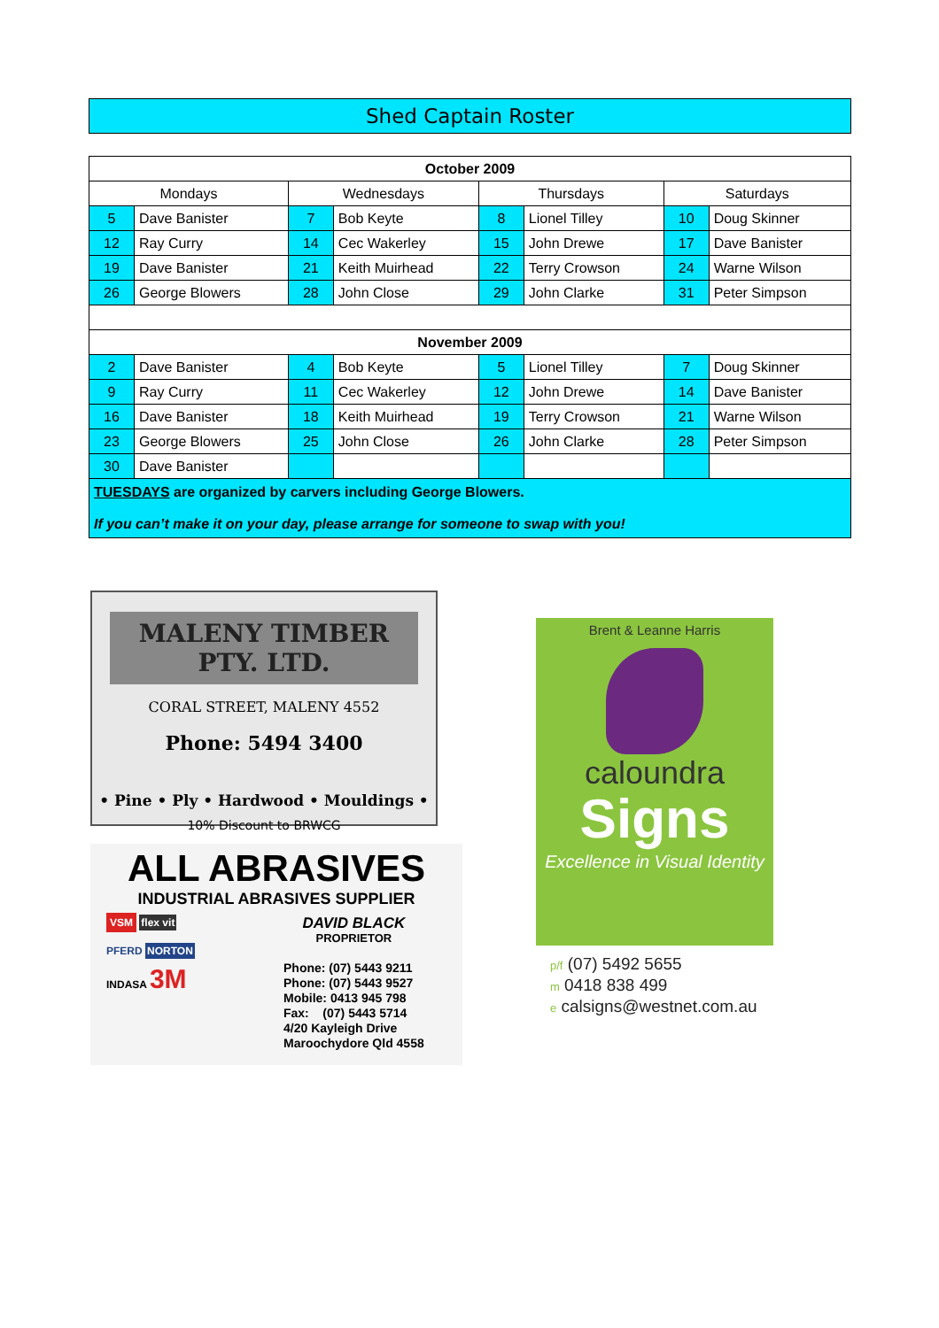Shed Captain Roster
| October 2009 | | | | | | | |
| --- | --- | --- | --- | --- | --- | --- | --- |
| Mondays | | Wednesdays | | Thursdays | | Saturdays | |
| 5 | Dave Banister | 7 | Bob Keyte | 8 | Lionel Tilley | 10 | Doug Skinner |
| 12 | Ray Curry | 14 | Cec Wakerley | 15 | John Drewe | 17 | Dave Banister |
| 19 | Dave Banister | 21 | Keith Muirhead | 22 | Terry Crowson | 24 | Warne Wilson |
| 26 | George Blowers | 28 | John Close | 29 | John Clarke | 31 | Peter Simpson |
| November 2009 | | | | | | | |
| 2 | Dave Banister | 4 | Bob Keyte | 5 | Lionel Tilley | 7 | Doug Skinner |
| 9 | Ray Curry | 11 | Cec Wakerley | 12 | John Drewe | 14 | Dave Banister |
| 16 | Dave Banister | 18 | Keith Muirhead | 19 | Terry Crowson | 21 | Warne Wilson |
| 23 | George Blowers | 25 | John Close | 26 | John Clarke | 28 | Peter Simpson |
| 30 | Dave Banister | | | | | | |
| TUESDAYS are organized by carvers including George Blowers. If you can’t make it on your day, please arrange for someone to swap with you! | | | | | | | |
MALENY TIMBER PTY. LTD.
CORAL STREET, MALENY 4552
Phone: 5494 3400
• Pine • Ply • Hardwood • Mouldings •
10% Discount to BRWCG
ALL ABRASIVES
INDUSTRIAL ABRASIVES SUPPLIER
VSM flex vit
PFERD NORTON
INDASA 3M
DAVID BLACK
PROPRIETOR
Phone: (07) 5443 9211
Phone: (07) 5443 9527
Mobile: 0413 945 798
Fax: (07) 5443 5714
4/20 Kayleigh Drive
Maroochydore Qld 4558
Brent & Leanne Harris
caloundra
Signs
Excellence in Visual Identity
p/f (07) 5492 5655
m 0418 838 499
e calsigns@westnet.com.au